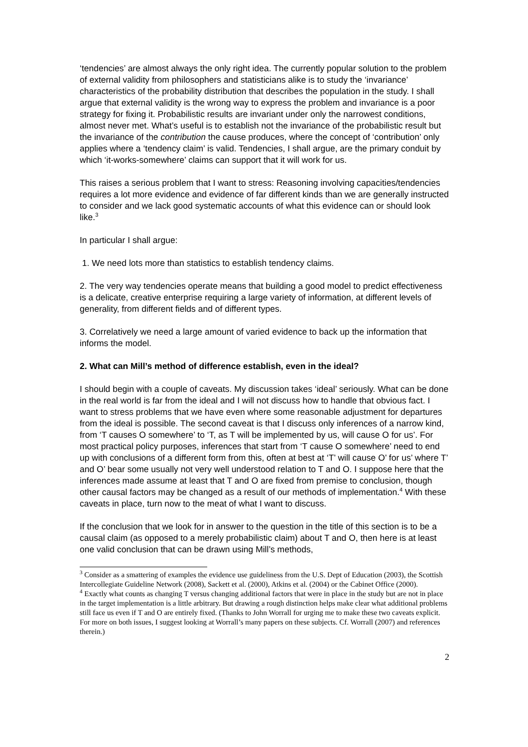‘tendencies’ are almost always the only right idea. The currently popular solution to the problem of external validity from philosophers and statisticians alike is to study the ‘invariance’ characteristics of the probability distribution that describes the population in the study. I shall argue that external validity is the wrong way to express the problem and invariance is a poor strategy for fixing it. Probabilistic results are invariant under only the narrowest conditions, almost never met. What’s useful is to establish not the invariance of the probabilistic result but the invariance of the contribution the cause produces, where the concept of ‘contribution’ only applies where a ‘tendency claim’ is valid. Tendencies, I shall argue, are the primary conduit by which ‘it-works-somewhere’ claims can support that it will work for us.
This raises a serious problem that I want to stress: Reasoning involving capacities/tendencies requires a lot more evidence and evidence of far different kinds than we are generally instructed to consider and we lack good systematic accounts of what this evidence can or should look like.<sup>3</sup>
In particular I shall argue:
1. We need lots more than statistics to establish tendency claims.
2. The very way tendencies operate means that building a good model to predict effectiveness is a delicate, creative enterprise requiring a large variety of information, at different levels of generality, from different fields and of different types.
3. Correlatively we need a large amount of varied evidence to back up the information that informs the model.
2. What can Mill’s method of difference establish, even in the ideal?
I should begin with a couple of caveats. My discussion takes ‘ideal’ seriously. What can be done in the real world is far from the ideal and I will not discuss how to handle that obvious fact. I want to stress problems that we have even where some reasonable adjustment for departures from the ideal is possible. The second caveat is that I discuss only inferences of a narrow kind, from ‘T causes O somewhere’ to ‘T, as T will be implemented by us, will cause O for us’. For most practical policy purposes, inferences that start from ‘T cause O somewhere’ need to end up with conclusions of a different form from this, often at best at ‘T’ will cause O’ for us’ where T’ and O’ bear some usually not very well understood relation to T and O. I suppose here that the inferences made assume at least that T and O are fixed from premise to conclusion, though other causal factors may be changed as a result of our methods of implementation.<sup>4</sup> With these caveats in place, turn now to the meat of what I want to discuss.
If the conclusion that we look for in answer to the question in the title of this section is to be a causal claim (as opposed to a merely probabilistic claim) about T and O, then here is at least one valid conclusion that can be drawn using Mill’s methods,
<sup>3</sup> Consider as a smattering of examples the evidence use guideliness from the U.S. Dept of Education (2003), the Scottish Intercollegiate Guideline Network (2008), Sackett et al. (2000), Atkins et al. (2004) or the Cabinet Office (2000).
<sup>4</sup> Exactly what counts as changing T versus changing additional factors that were in place in the study but are not in place in the target implementation is a little arbitrary. But drawing a rough distinction helps make clear what additional problems still face us even if T and O are entirely fixed. (Thanks to John Worrall for urging me to make these two caveats explicit. For more on both issues, I suggest looking at Worrall’s many papers on these subjects. Cf. Worrall (2007) and references therein.)
2